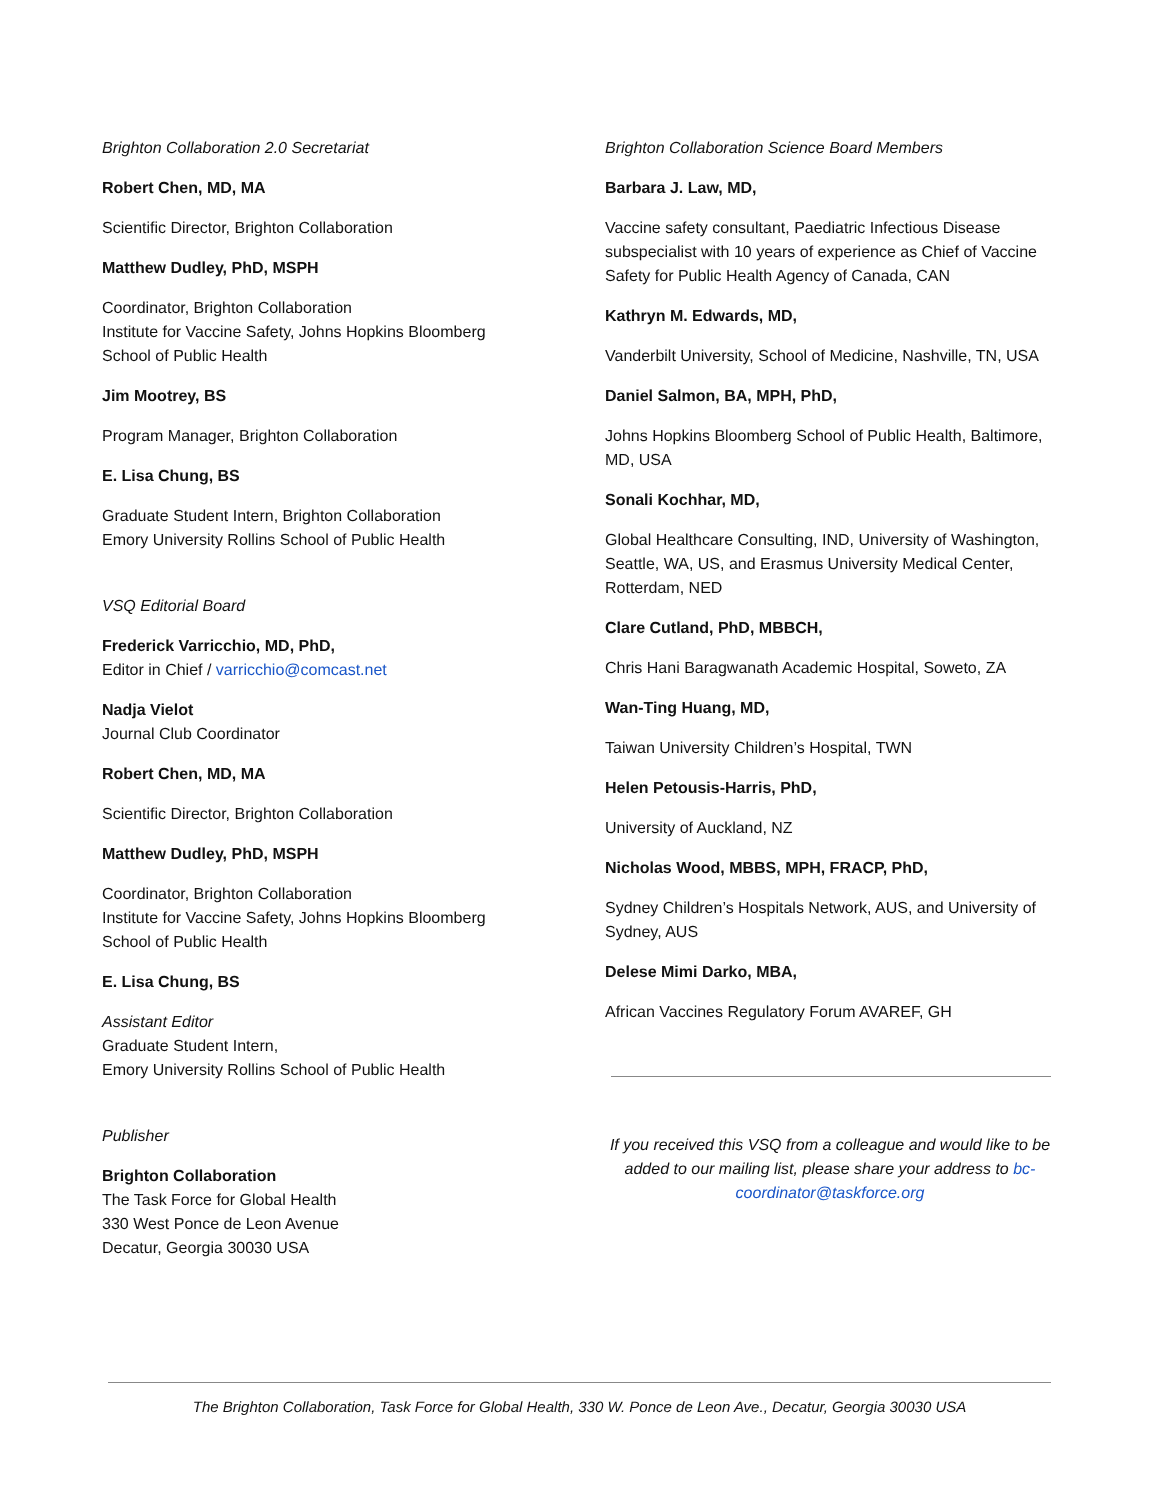Brighton Collaboration 2.0 Secretariat
Robert Chen, MD, MA
Scientific Director, Brighton Collaboration
Matthew Dudley, PhD, MSPH
Coordinator, Brighton Collaboration
Institute for Vaccine Safety, Johns Hopkins Bloomberg School of Public Health
Jim Mootrey, BS
Program Manager, Brighton Collaboration
E. Lisa Chung, BS
Graduate Student Intern, Brighton Collaboration
Emory University Rollins School of Public Health
VSQ Editorial Board
Frederick Varricchio, MD, PhD,
Editor in Chief / varricchio@comcast.net
Nadja Vielot
Journal Club Coordinator
Robert Chen, MD, MA
Scientific Director, Brighton Collaboration
Matthew Dudley, PhD, MSPH
Coordinator, Brighton Collaboration
Institute for Vaccine Safety, Johns Hopkins Bloomberg School of Public Health
E. Lisa Chung, BS
Assistant Editor
Graduate Student Intern,
Emory University Rollins School of Public Health
Publisher
Brighton Collaboration
The Task Force for Global Health
330 West Ponce de Leon Avenue
Decatur, Georgia 30030 USA
Brighton Collaboration Science Board Members
Barbara J. Law, MD,
Vaccine safety consultant, Paediatric Infectious Disease subspecialist with 10 years of experience as Chief of Vaccine Safety for Public Health Agency of Canada, CAN
Kathryn M. Edwards, MD,
Vanderbilt University, School of Medicine, Nashville, TN, USA
Daniel Salmon, BA, MPH, PhD,
Johns Hopkins Bloomberg School of Public Health, Baltimore, MD, USA
Sonali Kochhar, MD,
Global Healthcare Consulting, IND, University of Washington, Seattle, WA, US, and Erasmus University Medical Center, Rotterdam, NED
Clare Cutland, PhD, MBBCH,
Chris Hani Baragwanath Academic Hospital, Soweto, ZA
Wan-Ting Huang, MD,
Taiwan University Children’s Hospital, TWN
Helen Petousis-Harris, PhD,
University of Auckland, NZ
Nicholas Wood, MBBS, MPH, FRACP, PhD,
Sydney Children’s Hospitals Network, AUS, and University of Sydney, AUS
Delese Mimi Darko, MBA,
African Vaccines Regulatory Forum AVAREF, GH
If you received this VSQ from a colleague and would like to be added to our mailing list, please share your address to bc-coordinator@taskforce.org
The Brighton Collaboration, Task Force for Global Health, 330 W. Ponce de Leon Ave., Decatur, Georgia 30030 USA